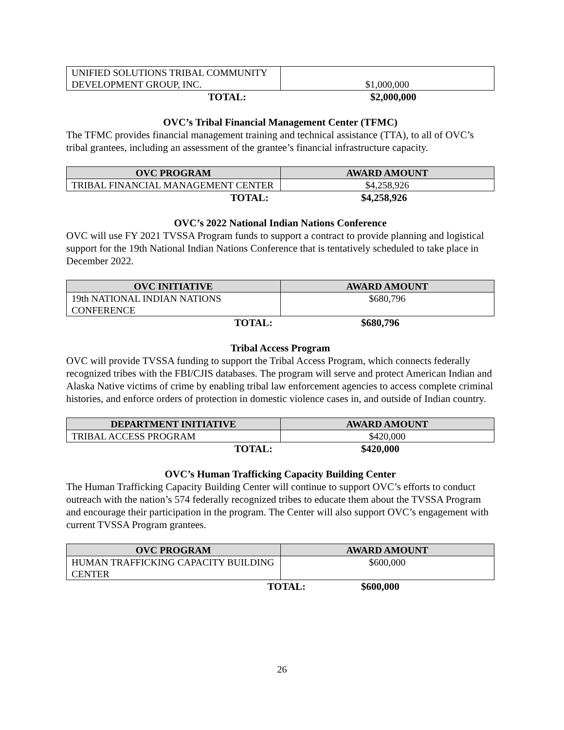| UNIFIED SOLUTIONS TRIBAL COMMUNITY DEVELOPMENT GROUP, INC. | $1,000,000 |
TOTAL: $2,000,000
OVC’s Tribal Financial Management Center (TFMC)
The TFMC provides financial management training and technical assistance (TTA), to all of OVC’s tribal grantees, including an assessment of the grantee’s financial infrastructure capacity.
| OVC PROGRAM | AWARD AMOUNT |
| --- | --- |
| TRIBAL FINANCIAL MANAGEMENT CENTER | $4,258,926 |
TOTAL: $4,258,926
OVC’s 2022 National Indian Nations Conference
OVC will use FY 2021 TVSSA Program funds to support a contract to provide planning and logistical support for the 19th National Indian Nations Conference that is tentatively scheduled to take place in December 2022.
| OVC INITIATIVE | AWARD AMOUNT |
| --- | --- |
| 19th NATIONAL INDIAN NATIONS CONFERENCE | $680,796 |
TOTAL: $680,796
Tribal Access Program
OVC will provide TVSSA funding to support the Tribal Access Program, which connects federally recognized tribes with the FBI/CJIS databases. The program will serve and protect American Indian and Alaska Native victims of crime by enabling tribal law enforcement agencies to access complete criminal histories, and enforce orders of protection in domestic violence cases in, and outside of Indian country.
| DEPARTMENT INITIATIVE | AWARD AMOUNT |
| --- | --- |
| TRIBAL ACCESS PROGRAM | $420,000 |
TOTAL: $420,000
OVC’s Human Trafficking Capacity Building Center
The Human Trafficking Capacity Building Center will continue to support OVC’s efforts to conduct outreach with the nation’s 574 federally recognized tribes to educate them about the TVSSA Program and encourage their participation in the program. The Center will also support OVC’s engagement with current TVSSA Program grantees.
| OVC PROGRAM | AWARD AMOUNT |
| --- | --- |
| HUMAN TRAFFICKING CAPACITY BUILDING CENTER | $600,000 |
TOTAL: $600,000
26